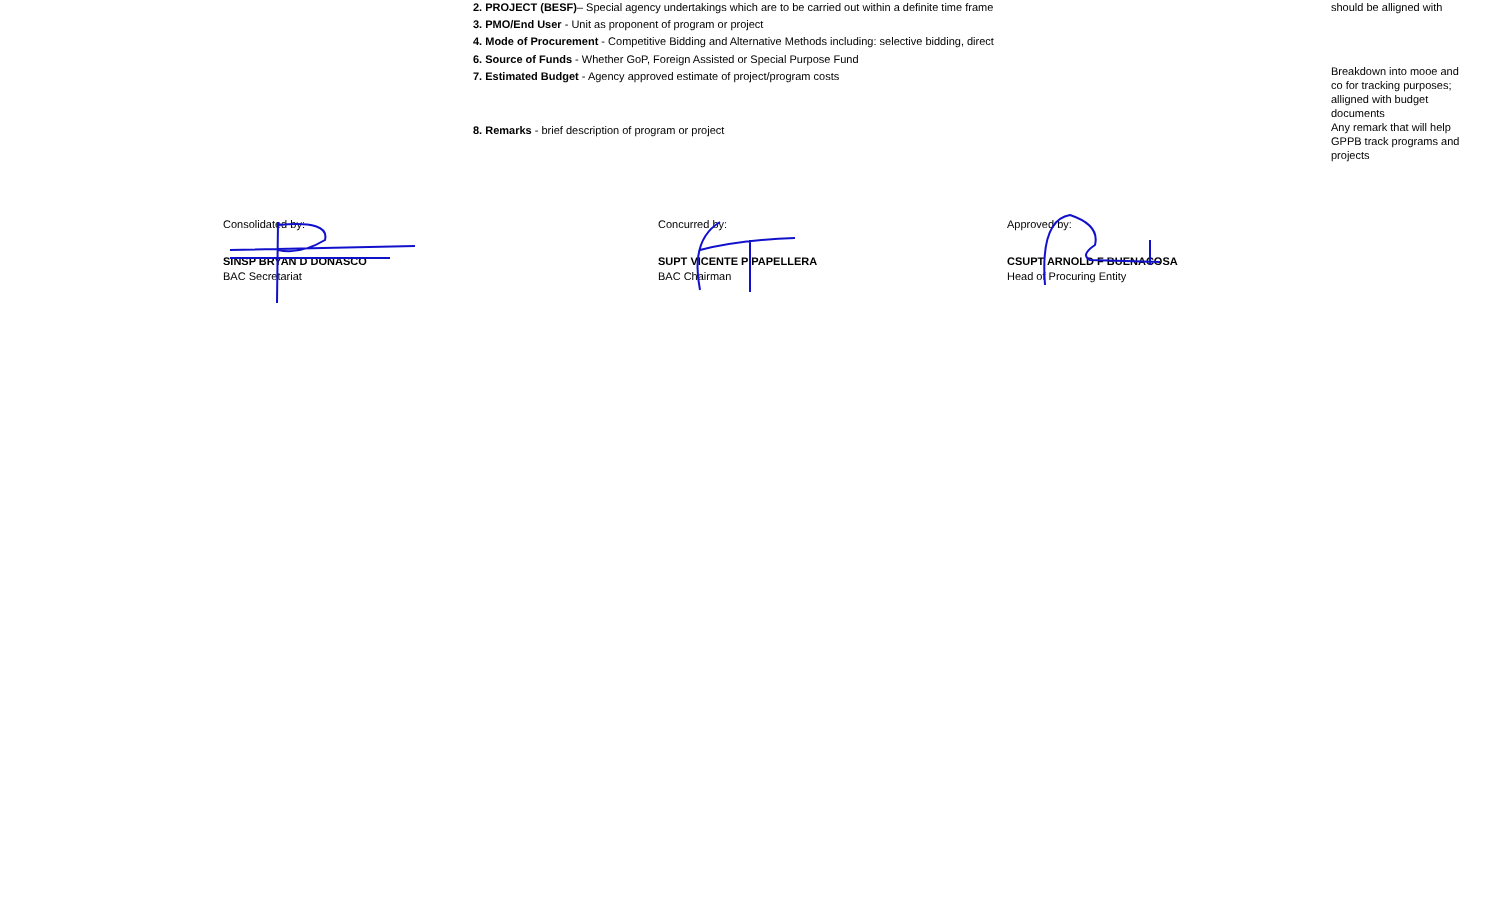2. PROJECT (BESF)– Special agency undertakings which are to be carried out within a definite time frame
3. PMO/End User - Unit as proponent of program or project
4. Mode of Procurement - Competitive Bidding and Alternative Methods including: selective bidding, direct
6. Source of Funds - Whether GoP, Foreign Assisted or Special Purpose Fund
7. Estimated Budget - Agency approved estimate of project/program costs
8. Remarks - brief description of program or project
should be alligned with
Breakdown into mooe and co for tracking purposes; alligned with budget documents
Any remark that will help GPPB track programs and projects
Consolidated by:
SINSP BRYAN D DONASCO
BAC Secretariat
Concurred by:
SUPT VICENTE P PAPELLERA
BAC Chairman
Approved by:
CSUPT ARNOLD F BUENACOSA
Head of Procuring Entity